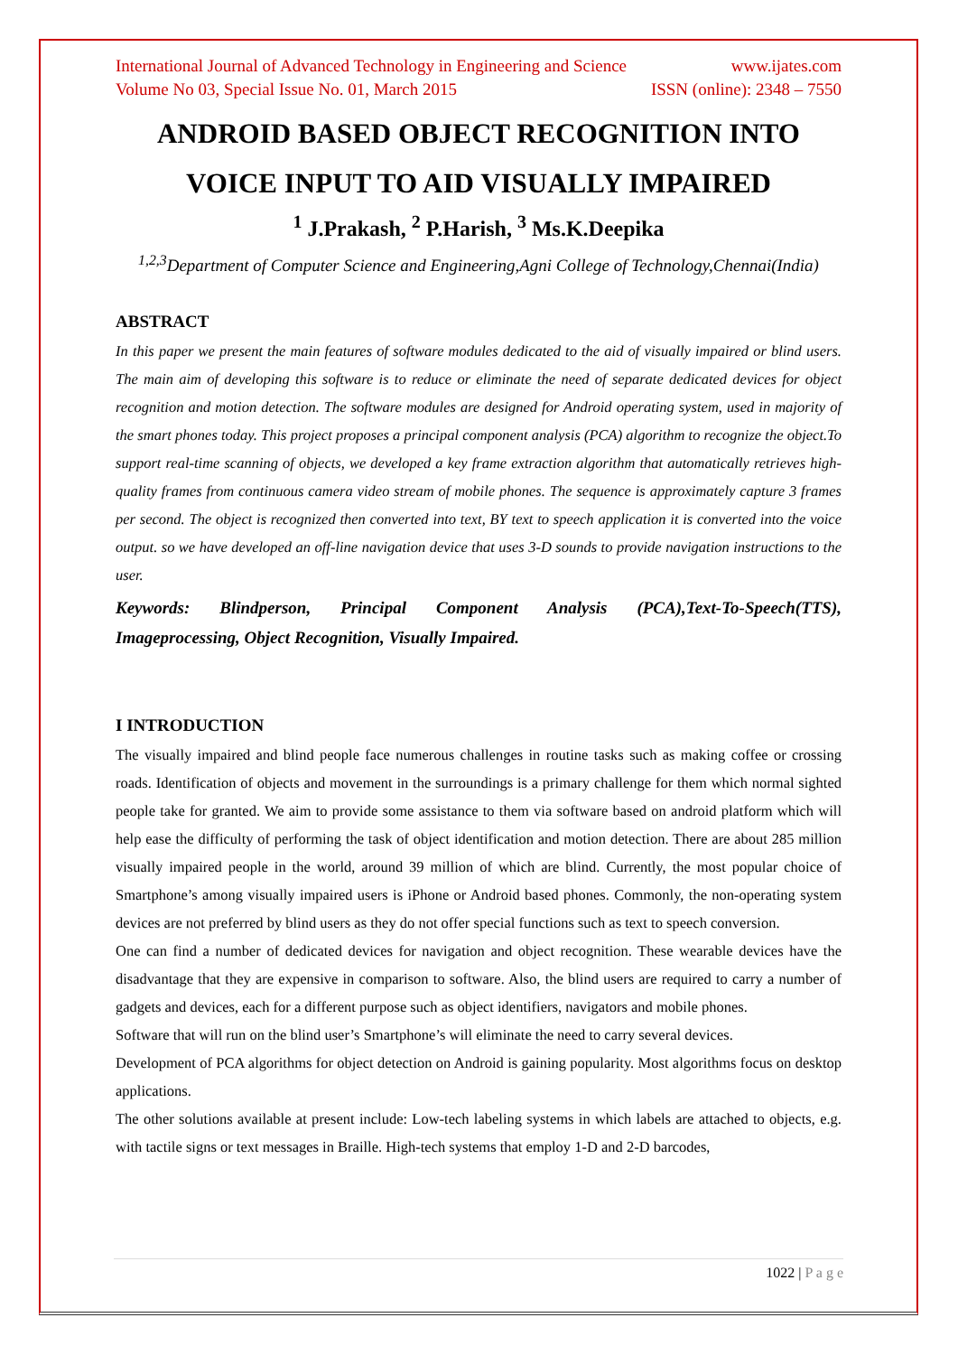International Journal of Advanced Technology in Engineering and Science www.ijates.com
Volume No 03, Special Issue No. 01, March 2015 ISSN (online): 2348 – 7550
ANDROID BASED OBJECT RECOGNITION INTO VOICE INPUT TO AID VISUALLY IMPAIRED
<sup>1</sup> J.Prakash, <sup>2</sup> P.Harish, <sup>3</sup> Ms.K.Deepika
<sup>1,2,3</sup>Department of Computer Science and Engineering,Agni College of Technology,Chennai(India)
ABSTRACT
In this paper we present the main features of software modules dedicated to the aid of visually impaired or blind users. The main aim of developing this software is to reduce or eliminate the need of separate dedicated devices for object recognition and motion detection. The software modules are designed for Android operating system, used in majority of the smart phones today. This project proposes a principal component analysis (PCA) algorithm to recognize the object.To support real-time scanning of objects, we developed a key frame extraction algorithm that automatically retrieves high-quality frames from continuous camera video stream of mobile phones. The sequence is approximately capture 3 frames per second. The object is recognized then converted into text, BY text to speech application it is converted into the voice output. so we have developed an off-line navigation device that uses 3-D sounds to provide navigation instructions to the user.
Keywords: Blindperson, Principal Component Analysis (PCA),Text-To-Speech(TTS), Imageprocessing, Object Recognition, Visually Impaired.
I INTRODUCTION
The visually impaired and blind people face numerous challenges in routine tasks such as making coffee or crossing roads. Identification of objects and movement in the surroundings is a primary challenge for them which normal sighted people take for granted. We aim to provide some assistance to them via software based on android platform which will help ease the difficulty of performing the task of object identification and motion detection. There are about 285 million visually impaired people in the world, around 39 million of which are blind. Currently, the most popular choice of Smartphone’s among visually impaired users is iPhone or Android based phones. Commonly, the non-operating system devices are not preferred by blind users as they do not offer special functions such as text to speech conversion.
One can find a number of dedicated devices for navigation and object recognition. These wearable devices have the disadvantage that they are expensive in comparison to software. Also, the blind users are required to carry a number of gadgets and devices, each for a different purpose such as object identifiers, navigators and mobile phones.
Software that will run on the blind user’s Smartphone’s will eliminate the need to carry several devices.
Development of PCA algorithms for object detection on Android is gaining popularity. Most algorithms focus on desktop applications.
The other solutions available at present include: Low-tech labeling systems in which labels are attached to objects, e.g. with tactile signs or text messages in Braille. High-tech systems that employ 1-D and 2-D barcodes,
1022 | P a g e